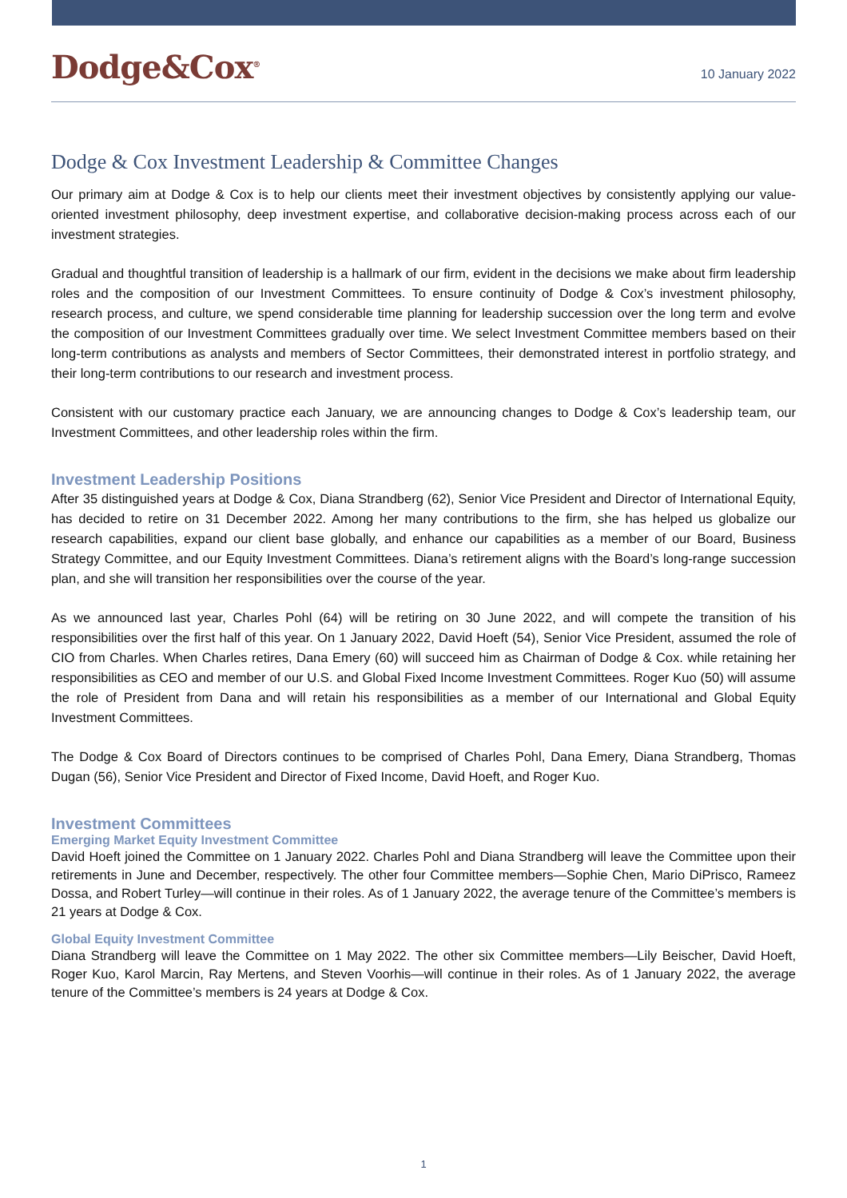Dodge&Cox<sup>®</sup>
10 January 2022
Dodge & Cox Investment Leadership & Committee Changes
Our primary aim at Dodge & Cox is to help our clients meet their investment objectives by consistently applying our value-oriented investment philosophy, deep investment expertise, and collaborative decision-making process across each of our investment strategies.
Gradual and thoughtful transition of leadership is a hallmark of our firm, evident in the decisions we make about firm leadership roles and the composition of our Investment Committees. To ensure continuity of Dodge & Cox’s investment philosophy, research process, and culture, we spend considerable time planning for leadership succession over the long term and evolve the composition of our Investment Committees gradually over time. We select Investment Committee members based on their long-term contributions as analysts and members of Sector Committees, their demonstrated interest in portfolio strategy, and their long-term contributions to our research and investment process.
Consistent with our customary practice each January, we are announcing changes to Dodge & Cox’s leadership team, our Investment Committees, and other leadership roles within the firm.
Investment Leadership Positions
After 35 distinguished years at Dodge & Cox, Diana Strandberg (62), Senior Vice President and Director of International Equity, has decided to retire on 31 December 2022. Among her many contributions to the firm, she has helped us globalize our research capabilities, expand our client base globally, and enhance our capabilities as a member of our Board, Business Strategy Committee, and our Equity Investment Committees. Diana’s retirement aligns with the Board’s long-range succession plan, and she will transition her responsibilities over the course of the year.
As we announced last year, Charles Pohl (64) will be retiring on 30 June 2022, and will compete the transition of his responsibilities over the first half of this year. On 1 January 2022, David Hoeft (54), Senior Vice President, assumed the role of CIO from Charles. When Charles retires, Dana Emery (60) will succeed him as Chairman of Dodge & Cox. while retaining her responsibilities as CEO and member of our U.S. and Global Fixed Income Investment Committees. Roger Kuo (50) will assume the role of President from Dana and will retain his responsibilities as a member of our International and Global Equity Investment Committees.
The Dodge & Cox Board of Directors continues to be comprised of Charles Pohl, Dana Emery, Diana Strandberg, Thomas Dugan (56), Senior Vice President and Director of Fixed Income, David Hoeft, and Roger Kuo.
Investment Committees
Emerging Market Equity Investment Committee
David Hoeft joined the Committee on 1 January 2022. Charles Pohl and Diana Strandberg will leave the Committee upon their retirements in June and December, respectively. The other four Committee members—Sophie Chen, Mario DiPrisco, Rameez Dossa, and Robert Turley—will continue in their roles. As of 1 January 2022, the average tenure of the Committee’s members is 21 years at Dodge & Cox.
Global Equity Investment Committee
Diana Strandberg will leave the Committee on 1 May 2022. The other six Committee members—Lily Beischer, David Hoeft, Roger Kuo, Karol Marcin, Ray Mertens, and Steven Voorhis—will continue in their roles. As of 1 January 2022, the average tenure of the Committee’s members is 24 years at Dodge & Cox.
1